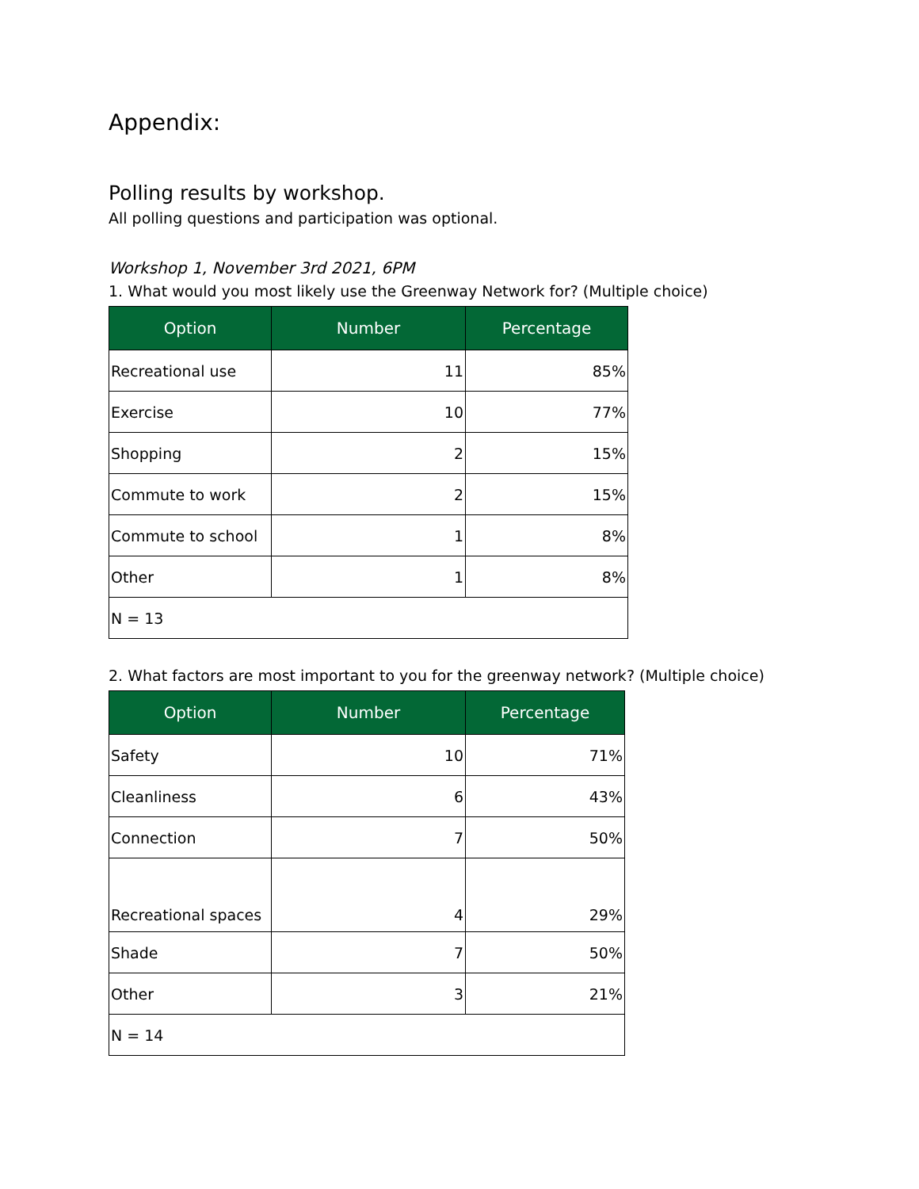Appendix:
Polling results by workshop.
All polling questions and participation was optional.
Workshop 1, November 3rd 2021, 6PM
1. What would you most likely use the Greenway Network for? (Multiple choice)
| Option | Number | Percentage |
| --- | --- | --- |
| Recreational use | 11 | 85% |
| Exercise | 10 | 77% |
| Shopping | 2 | 15% |
| Commute to work | 2 | 15% |
| Commute to school | 1 | 8% |
| Other | 1 | 8% |
| N = 13 | | |
2. What factors are most important to you for the greenway network? (Multiple choice)
| Option | Number | Percentage |
| --- | --- | --- |
| Safety | 10 | 71% |
| Cleanliness | 6 | 43% |
| Connection | 7 | 50% |
| Recreational spaces | 4 | 29% |
| Shade | 7 | 50% |
| Other | 3 | 21% |
| N = 14 | | |